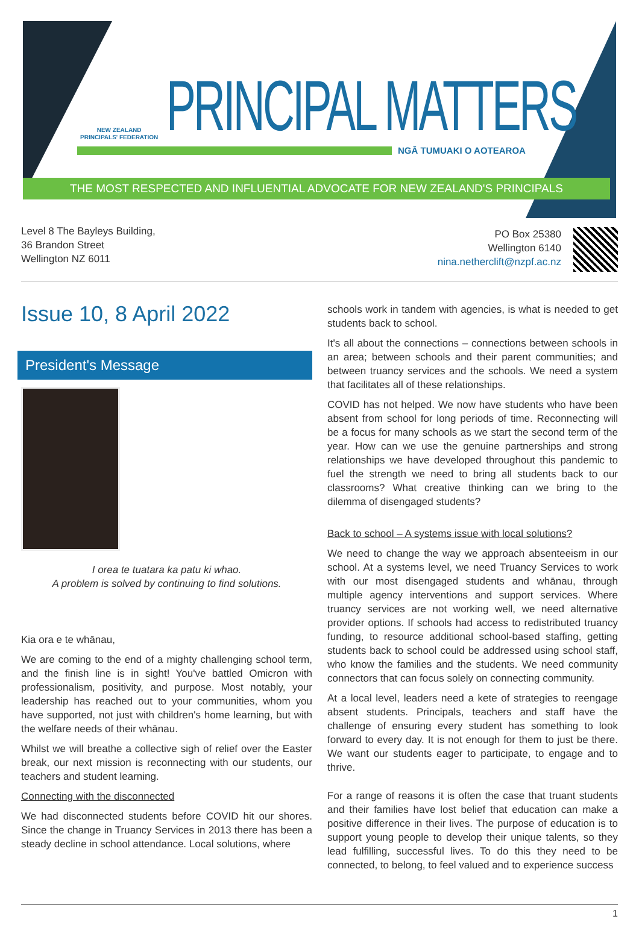NEW ZEALAND
PRINCIPALS' FEDERATION
PRINCIPAL MATTERS NGĀ TUMUAKI O AOTEAROA
THE MOST RESPECTED AND INFLUENTIAL ADVOCATE FOR NEW ZEALAND'S PRINCIPALS
Level 8 The Bayleys Building,
36 Brandon Street
Wellington NZ 6011
PO Box 25380
Wellington 6140
nina.netherclift@nzpf.ac.nz
Issue 10, 8 April 2022
President's Message
I orea te tuatara ka patu ki whao.
A problem is solved by continuing to find solutions.
Kia ora e te whānau,
We are coming to the end of a mighty challenging school term, and the finish line is in sight! You've battled Omicron with professionalism, positivity, and purpose. Most notably, your leadership has reached out to your communities, whom you have supported, not just with children's home learning, but with the welfare needs of their whānau.
Whilst we will breathe a collective sigh of relief over the Easter break, our next mission is reconnecting with our students, our teachers and student learning.
Connecting with the disconnected
We had disconnected students before COVID hit our shores. Since the change in Truancy Services in 2013 there has been a steady decline in school attendance. Local solutions, where
schools work in tandem with agencies, is what is needed to get students back to school.
It's all about the connections – connections between schools in an area; between schools and their parent communities; and between truancy services and the schools. We need a system that facilitates all of these relationships.
COVID has not helped. We now have students who have been absent from school for long periods of time. Reconnecting will be a focus for many schools as we start the second term of the year. How can we use the genuine partnerships and strong relationships we have developed throughout this pandemic to fuel the strength we need to bring all students back to our classrooms? What creative thinking can we bring to the dilemma of disengaged students?
Back to school – A systems issue with local solutions?
We need to change the way we approach absenteeism in our school. At a systems level, we need Truancy Services to work with our most disengaged students and whānau, through multiple agency interventions and support services. Where truancy services are not working well, we need alternative provider options. If schools had access to redistributed truancy funding, to resource additional school-based staffing, getting students back to school could be addressed using school staff, who know the families and the students. We need community connectors that can focus solely on connecting community.
At a local level, leaders need a kete of strategies to reengage absent students. Principals, teachers and staff have the challenge of ensuring every student has something to look forward to every day. It is not enough for them to just be there. We want our students eager to participate, to engage and to thrive.
For a range of reasons it is often the case that truant students and their families have lost belief that education can make a positive difference in their lives. The purpose of education is to support young people to develop their unique talents, so they lead fulfilling, successful lives. To do this they need to be connected, to belong, to feel valued and to experience success
1